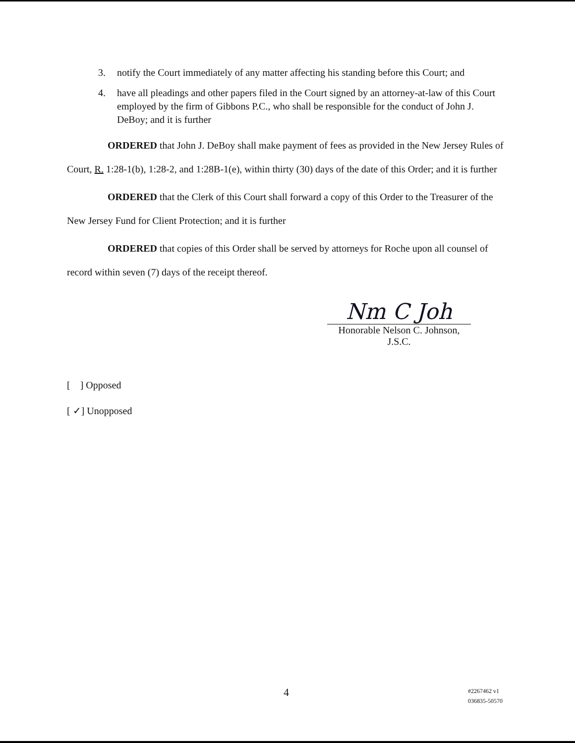3. notify the Court immediately of any matter affecting his standing before this Court; and
4. have all pleadings and other papers filed in the Court signed by an attorney-at-law of this Court employed by the firm of Gibbons P.C., who shall be responsible for the conduct of John J. DeBoy; and it is further
ORDERED that John J. DeBoy shall make payment of fees as provided in the New Jersey Rules of Court, R. 1:28-1(b), 1:28-2, and 1:28B-1(e), within thirty (30) days of the date of this Order; and it is further
ORDERED that the Clerk of this Court shall forward a copy of this Order to the Treasurer of the New Jersey Fund for Client Protection; and it is further
ORDERED that copies of this Order shall be served by attorneys for Roche upon all counsel of record within seven (7) days of the receipt thereof.
Nm C Joh
Honorable Nelson C. Johnson, J.S.C.
[ ] Opposed
[ ✓] Unopposed
4 #2267462 v1
036835-50570